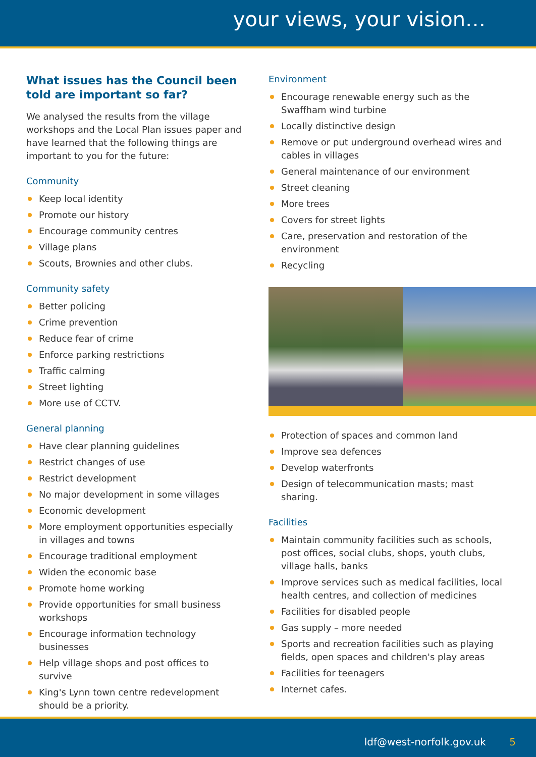your views, your vision…
What issues has the Council been told are important so far?
We analysed the results from the village workshops and the Local Plan issues paper and have learned that the following things are important to you for the future:
Community
Keep local identity
Promote our history
Encourage community centres
Village plans
Scouts, Brownies and other clubs.
Community safety
Better policing
Crime prevention
Reduce fear of crime
Enforce parking restrictions
Traffic calming
Street lighting
More use of CCTV.
General planning
Have clear planning guidelines
Restrict changes of use
Restrict development
No major development in some villages
Economic development
More employment opportunities especially in villages and towns
Encourage traditional employment
Widen the economic base
Promote home working
Provide opportunities for small business workshops
Encourage information technology businesses
Help village shops and post offices to survive
King's Lynn town centre redevelopment should be a priority.
Environment
Encourage renewable energy such as the Swaffham wind turbine
Locally distinctive design
Remove or put underground overhead wires and cables in villages
General maintenance of our environment
Street cleaning
More trees
Covers for street lights
Care, preservation and restoration of the environment
Recycling
Protection of spaces and common land
Improve sea defences
Develop waterfronts
Design of telecommunication masts; mast sharing.
Facilities
Maintain community facilities such as schools, post offices, social clubs, shops, youth clubs, village halls, banks
Improve services such as medical facilities, local health centres, and collection of medicines
Facilities for disabled people
Gas supply – more needed
Sports and recreation facilities such as playing fields, open spaces and children's play areas
Facilities for teenagers
Internet cafes.
ldf@west-norfolk.gov.uk 5